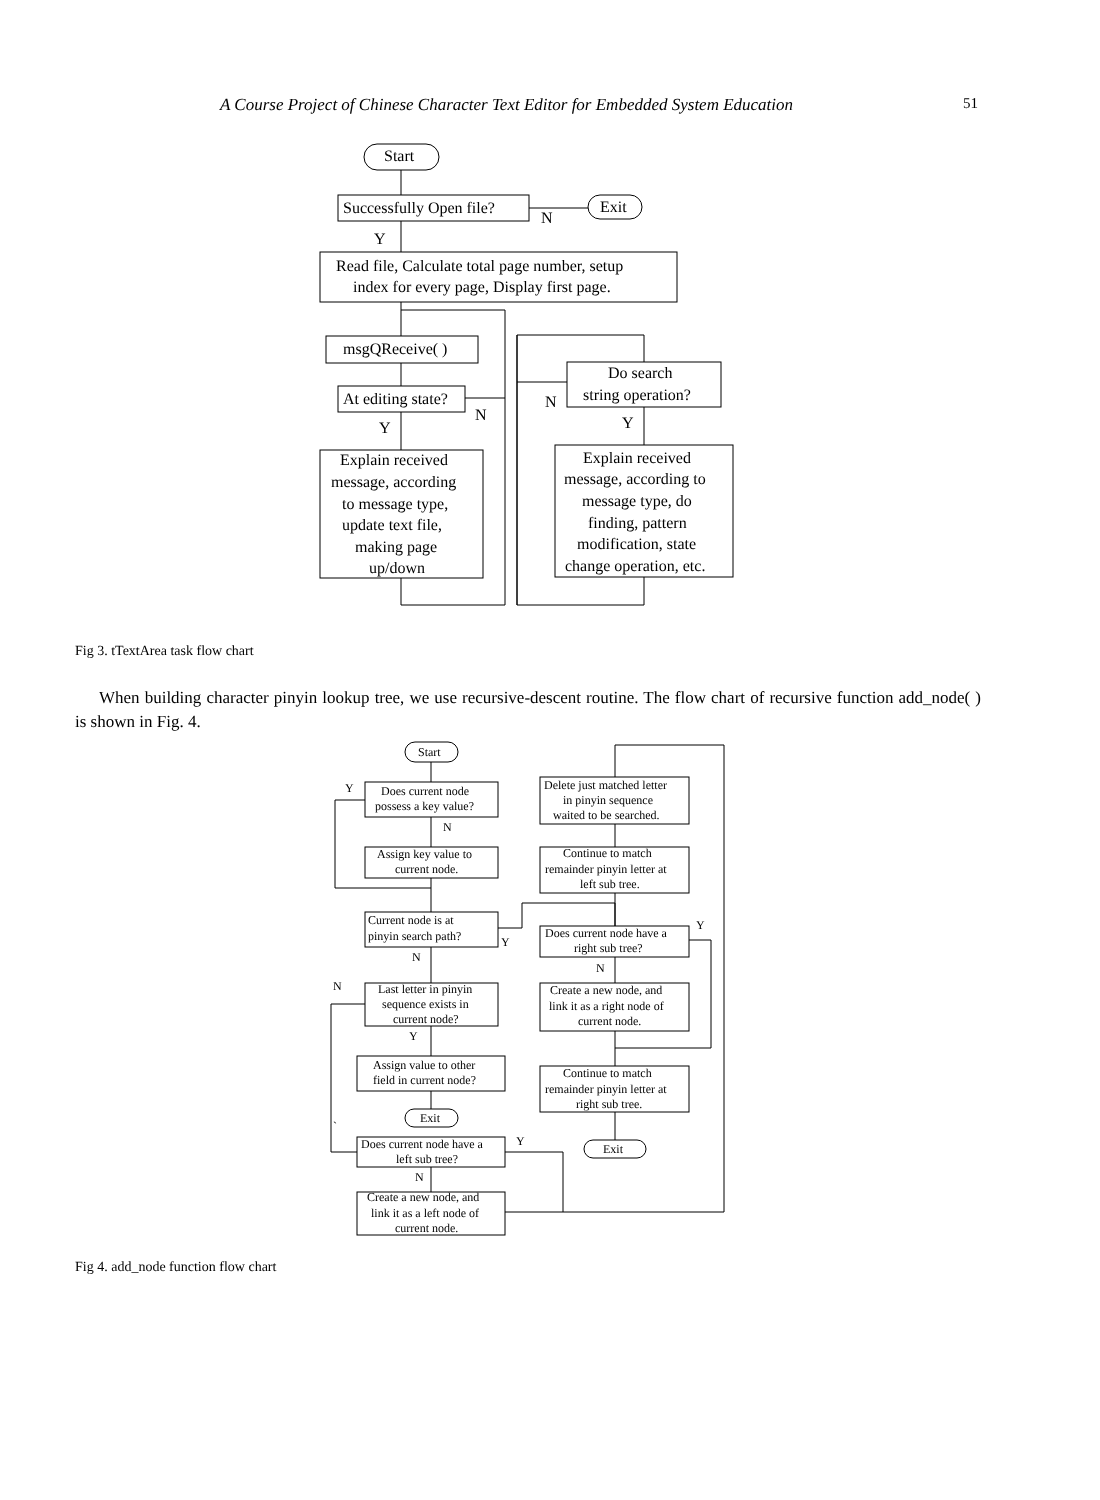A Course Project of Chinese Character Text Editor for Embedded System Education 51
Start
Successfully Open file?
Exit
N
Y
Read file, Calculate total page number, setup
index for every page, Display first page.
msgQReceive( )
At editing state?
Do search
string operation?
N
N
Y
Y
Explain received
message, according
to message type,
update text file,
making page
up/down
Explain received
message, according to
message type, do
finding, pattern
modification, state
change operation, etc.
Fig 3. tTextArea task flow chart
When building character pinyin lookup tree, we use recursive-descent routine. The flow chart of recursive function add_node( ) is shown in Fig. 4.
Start
Does current node
possess a key value?
Assign key value to
current node.
Current node is at
pinyin search path?
Last letter in pinyin
sequence exists in
current node?
Assign value to other
field in current node?
Exit
Does current node have a
left sub tree?
Create a new node, and
link it as a left node of
current node.
Delete just matched letter
in pinyin sequence
waited to be searched.
Continue to match
remainder pinyin letter at
left sub tree.
Does current node have a
right sub tree?
Create a new node, and
link it as a right node of
current node.
Continue to match
remainder pinyin letter at
right sub tree.
Exit
Y
N
N
Y
N
Y
`
Y
N
N
Y
Fig 4. add_node function flow chart